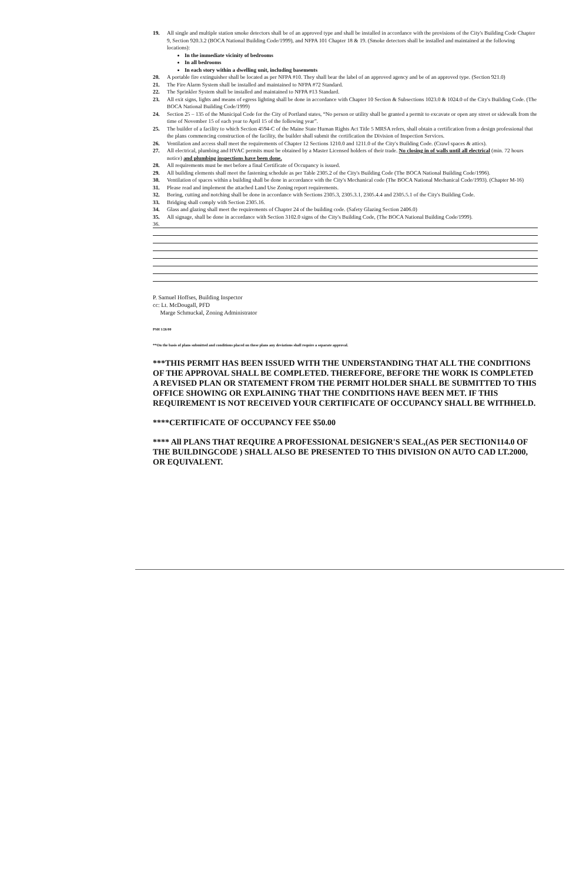19. All single and multiple station smoke detectors shall be of an approved type and shall be installed in accordance with the provisions of the City's Building Code Chapter 9, Section 920.3.2 (BOCA National Building Code/1999), and NFPA 101 Chapter 18 & 19. (Smoke detectors shall be installed and maintained at the following locations):
In the immediate vicinity of bedrooms
In all bedrooms
In each story within a dwelling unit, including basements
20. A portable fire extinguisher shall be located as per NFPA #10. They shall bear the label of an approved agency and be of an approved type. (Section 921.0)
21. The Fire Alarm System shall be installed and maintained to NFPA #72 Standard.
22. The Sprinkler System shall be installed and maintained to NFPA #13 Standard.
23. All exit signs, lights and means of egress lighting shall be done in accordance with Chapter 10 Section & Subsections 1023.0 & 1024.0 of the City's Building Code. (The BOCA National Building Code/1999)
24. Section 25 – 135 of the Municipal Code for the City of Portland states, “No person or utility shall be granted a permit to excavate or open any street or sidewalk from the time of November 15 of each year to April 15 of the following year”.
25. The builder of a facility to which Section 4594-C of the Maine State Human Rights Act Title 5 MRSA refers, shall obtain a certification from a design professional that the plans commencing construction of the facility, the builder shall submit the certification the Division of Inspection Services.
26. Ventilation and access shall meet the requirements of Chapter 12 Sections 1210.0 and 1211.0 of the City's Building Code. (Crawl spaces & attics).
27. All electrical, plumbing and HVAC permits must be obtained by a Master Licensed holders of their trade. No closing in of walls until all electrical (min. 72 hours notice) and plumbing inspections have been done.
28. All requirements must be met before a final Certificate of Occupancy is issued.
29. All building elements shall meet the fastening schedule as per Table 2305.2 of the City's Building Code (The BOCA National Building Code/1996).
30. Ventilation of spaces within a building shall be done in accordance with the City's Mechanical code (The BOCA National Mechanical Code/1993). (Chapter M-16)
31. Please read and implement the attached Land Use Zoning report requirements.
32. Boring, cutting and notching shall be done in accordance with Sections 2305.3, 2305.3.1, 2305.4.4 and 2305.5.1 of the City's Building Code.
33. Bridging shall comply with Section 2305.16.
34. Glass and glazing shall meet the requirements of Chapter 24 of the building code. (Safety Glazing Section 2406.0)
35. All signage, shall be done in accordance with Section 3102.0 signs of the City's Building Code, (The BOCA National Building Code/1999).
36.
P. Samuel Hoffses, Building Inspector
cc: Lt. McDougall, PFD
Marge Schmuckal, Zoning Administrator
PSH 1/26/00
**On the basis of plans submitted and conditions placed on these plans any deviations shall require a separate approval.
***THIS PERMIT HAS BEEN ISSUED WITH THE UNDERSTANDING THAT ALL THE CONDITIONS OF THE APPROVAL SHALL BE COMPLETED. THEREFORE, BEFORE THE WORK IS COMPLETED A REVISED PLAN OR STATEMENT FROM THE PERMIT HOLDER SHALL BE SUBMITTED TO THIS OFFICE SHOWING OR EXPLAINING THAT THE CONDITIONS HAVE BEEN MET. IF THIS REQUIREMENT IS NOT RECEIVED YOUR CERTIFICATE OF OCCUPANCY SHALL BE WITHHELD.
****CERTIFICATE OF OCCUPANCY FEE $50.00
**** All PLANS THAT REQUIRE A PROFESSIONAL DESIGNER'S SEAL,(AS PER SECTION114.0 OF THE BUILDINGCODE ) SHALL ALSO BE PRESENTED TO THIS DIVISION ON AUTO CAD LT.2000, OR EQUIVALENT.